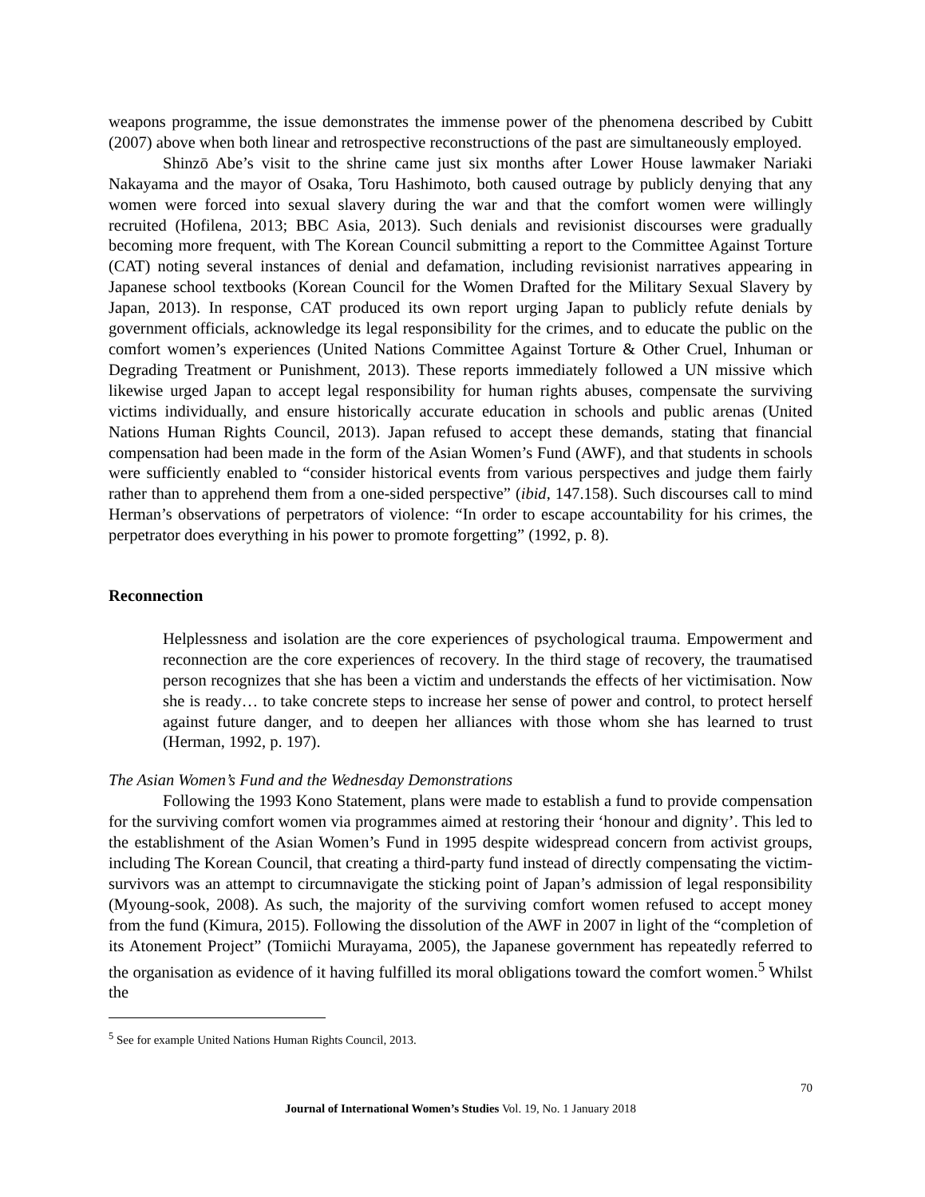weapons programme, the issue demonstrates the immense power of the phenomena described by Cubitt (2007) above when both linear and retrospective reconstructions of the past are simultaneously employed.
Shinzō Abe’s visit to the shrine came just six months after Lower House lawmaker Nariaki Nakayama and the mayor of Osaka, Toru Hashimoto, both caused outrage by publicly denying that any women were forced into sexual slavery during the war and that the comfort women were willingly recruited (Hofilena, 2013; BBC Asia, 2013). Such denials and revisionist discourses were gradually becoming more frequent, with The Korean Council submitting a report to the Committee Against Torture (CAT) noting several instances of denial and defamation, including revisionist narratives appearing in Japanese school textbooks (Korean Council for the Women Drafted for the Military Sexual Slavery by Japan, 2013). In response, CAT produced its own report urging Japan to publicly refute denials by government officials, acknowledge its legal responsibility for the crimes, and to educate the public on the comfort women’s experiences (United Nations Committee Against Torture & Other Cruel, Inhuman or Degrading Treatment or Punishment, 2013). These reports immediately followed a UN missive which likewise urged Japan to accept legal responsibility for human rights abuses, compensate the surviving victims individually, and ensure historically accurate education in schools and public arenas (United Nations Human Rights Council, 2013). Japan refused to accept these demands, stating that financial compensation had been made in the form of the Asian Women’s Fund (AWF), and that students in schools were sufficiently enabled to “consider historical events from various perspectives and judge them fairly rather than to apprehend them from a one-sided perspective” (ibid, 147.158). Such discourses call to mind Herman’s observations of perpetrators of violence: “In order to escape accountability for his crimes, the perpetrator does everything in his power to promote forgetting” (1992, p. 8).
Reconnection
Helplessness and isolation are the core experiences of psychological trauma. Empowerment and reconnection are the core experiences of recovery. In the third stage of recovery, the traumatised person recognizes that she has been a victim and understands the effects of her victimisation. Now she is ready… to take concrete steps to increase her sense of power and control, to protect herself against future danger, and to deepen her alliances with those whom she has learned to trust (Herman, 1992, p. 197).
The Asian Women’s Fund and the Wednesday Demonstrations
Following the 1993 Kono Statement, plans were made to establish a fund to provide compensation for the surviving comfort women via programmes aimed at restoring their ‘honour and dignity’. This led to the establishment of the Asian Women’s Fund in 1995 despite widespread concern from activist groups, including The Korean Council, that creating a third-party fund instead of directly compensating the victim-survivors was an attempt to circumnavigate the sticking point of Japan’s admission of legal responsibility (Myoung-sook, 2008). As such, the majority of the surviving comfort women refused to accept money from the fund (Kimura, 2015). Following the dissolution of the AWF in 2007 in light of the “completion of its Atonement Project” (Tomiichi Murayama, 2005), the Japanese government has repeatedly referred to the organisation as evidence of it having fulfilled its moral obligations toward the comfort women.<sup>5</sup> Whilst the
<sup>5</sup> See for example United Nations Human Rights Council, 2013.
70
Journal of International Women’s Studies Vol. 19, No. 1 January 2018